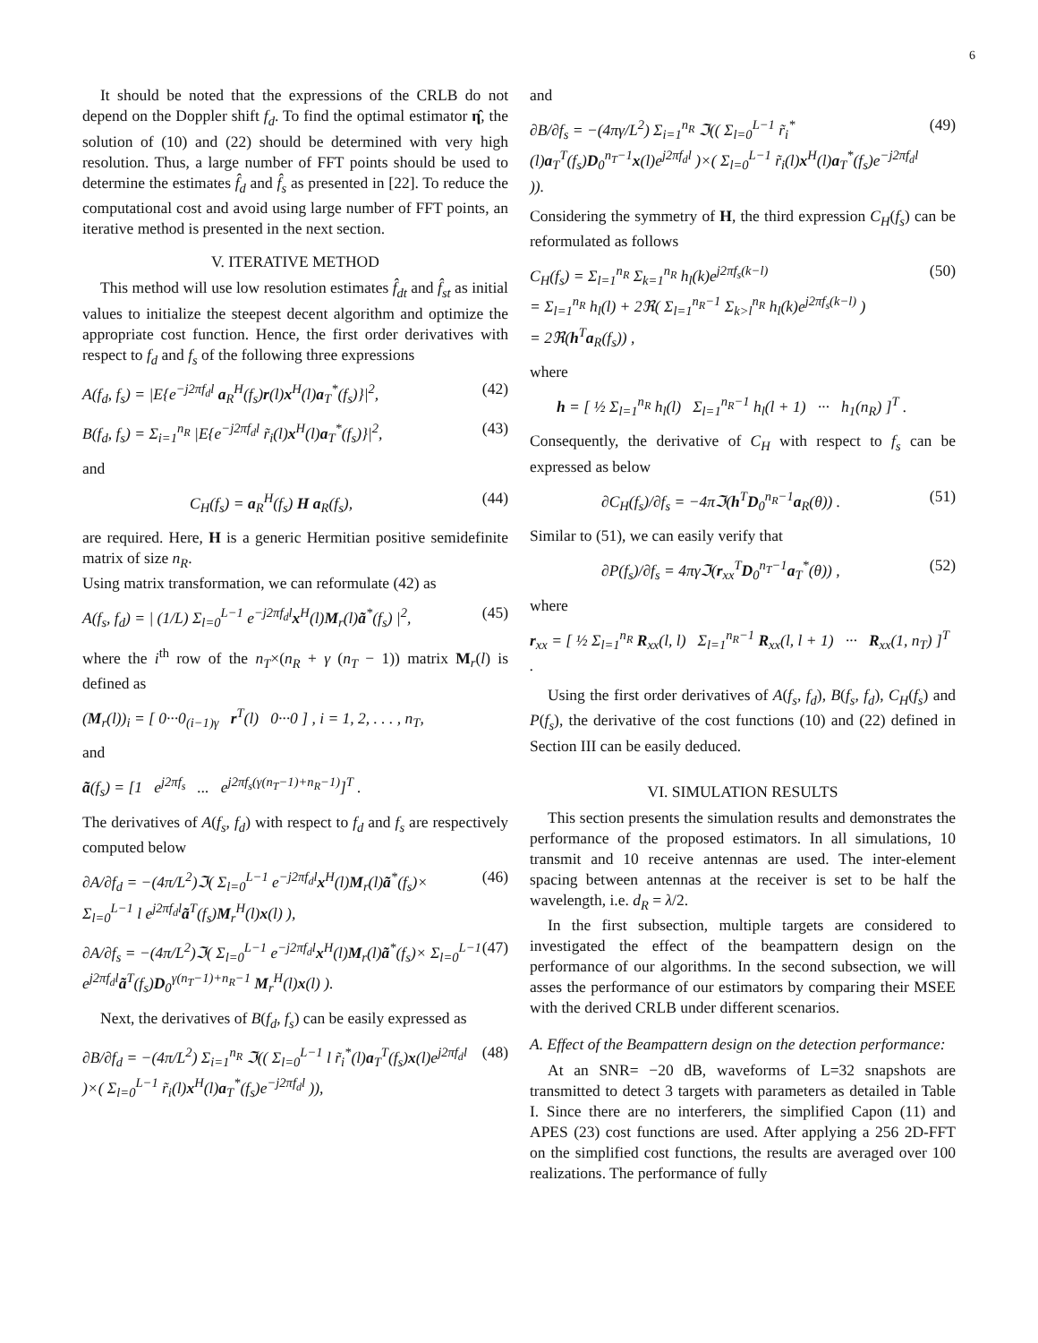6
It should be noted that the expressions of the CRLB do not depend on the Doppler shift f<sub>d</sub>. To find the optimal estimator η̂, the solution of (10) and (22) should be determined with very high resolution. Thus, a large number of FFT points should be used to determine the estimates f̂<sub>d</sub> and f̂<sub>s</sub> as presented in [22]. To reduce the computational cost and avoid using large number of FFT points, an iterative method is presented in the next section.
V. ITERATIVE METHOD
This method will use low resolution estimates f̂<sub>dt</sub> and f̂<sub>st</sub> as initial values to initialize the steepest decent algorithm and optimize the appropriate cost function. Hence, the first order derivatives with respect to f<sub>d</sub> and f<sub>s</sub> of the following three expressions
A(f<sub>d</sub>, f<sub>s</sub>) = |E{e<sup>−j2πf<sub>d</sub>l</sup> a<sub>R</sub><sup>H</sup>(f<sub>s</sub>)r(l)x<sup>H</sup>(l)a<sub>T</sub><sup>*</sup>(f<sub>s</sub>)}|<sup>2</sup>, (42)
B(f<sub>d</sub>, f<sub>s</sub>) = Σ<sub>i=1</sub><sup>n<sub>R</sub></sup> |E{e<sup>−j2πf<sub>d</sub>l</sup> r̃<sub>i</sub>(l)x<sup>H</sup>(l)a<sub>T</sub><sup>*</sup>(f<sub>s</sub>)}|<sup>2</sup>, (43)
and
C<sub>H</sub>(f<sub>s</sub>) = a<sub>R</sub><sup>H</sup>(f<sub>s</sub>) H a<sub>R</sub>(f<sub>s</sub>), (44)
are required. Here, H is a generic Hermitian positive semidefinite matrix of size n<sub>R</sub>.
Using matrix transformation, we can reformulate (42) as
A(f<sub>s</sub>, f<sub>d</sub>) = | (1/L) Σ<sub>l=0</sub><sup>L−1</sup> e<sup>−j2πf<sub>d</sub>l</sup>x<sup>H</sup>(l)M<sub>r</sub>(l)ã<sup>*</sup>(f<sub>s</sub>) |<sup>2</sup>, (45)
where the i<sup>th</sup> row of the n<sub>T</sub>×(n<sub>R</sub> + γ (n<sub>T</sub> − 1)) matrix M<sub>r</sub>(l) is defined as
(M<sub>r</sub>(l))<sub>i</sub> = [ 0···0<sub>(i−1)γ</sub> r<sup>T</sup>(l) 0···0 ] , i = 1, 2, . . . , n<sub>T</sub>,
and
ã(f<sub>s</sub>) = [1 e<sup>j2πf<sub>s</sub></sup> ... e<sup>j2πf<sub>s</sub>(γ(n<sub>T</sub>−1)+n<sub>R</sub>−1)</sup>]<sup>T</sup> .
The derivatives of A(f<sub>s</sub>, f<sub>d</sub>) with respect to f<sub>d</sub> and f<sub>s</sub> are respectively computed below
∂A/∂f<sub>d</sub> = −(4π/L<sup>2</sup>)ℑ( Σ<sub>l=0</sub><sup>L−1</sup> e<sup>−j2πf<sub>d</sub>l</sup>x<sup>H</sup>(l)M<sub>r</sub>(l)ã<sup>*</sup>(f<sub>s</sub>)× Σ<sub>l=0</sub><sup>L−1</sup> l e<sup>j2πf<sub>d</sub>l</sup>ã<sup>T</sup>(f<sub>s</sub>)M<sub>r</sub><sup>H</sup>(l)x(l) ), (46)
∂A/∂f<sub>s</sub> = −(4π/L<sup>2</sup>)ℑ( Σ<sub>l=0</sub><sup>L−1</sup> e<sup>−j2πf<sub>d</sub>l</sup>x<sup>H</sup>(l)M<sub>r</sub>(l)ã<sup>*</sup>(f<sub>s</sub>)× Σ<sub>l=0</sub><sup>L−1</sup> e<sup>j2πf<sub>d</sub>l</sup>ã<sup>T</sup>(f<sub>s</sub>)D<sub>0</sub><sup>γ(n<sub>T</sub>−1)+n<sub>R</sub>−1</sup> M<sub>r</sub><sup>H</sup>(l)x(l) ). (47)
Next, the derivatives of B(f<sub>d</sub>, f<sub>s</sub>) can be easily expressed as
∂B/∂f<sub>d</sub> = −(4π/L<sup>2</sup>) Σ<sub>i=1</sub><sup>n<sub>R</sub></sup> ℑ(( Σ<sub>l=0</sub><sup>L−1</sup> l r̃<sub>i</sub><sup>*</sup>(l)a<sub>T</sub><sup>T</sup>(f<sub>s</sub>)x(l)e<sup>j2πf<sub>d</sub>l</sup> )×( Σ<sub>l=0</sub><sup>L−1</sup> r̃<sub>i</sub>(l)x<sup>H</sup>(l)a<sub>T</sub><sup>*</sup>(f<sub>s</sub>)e<sup>−j2πf<sub>d</sub>l</sup> )), (48)
and
∂B/∂f<sub>s</sub> = −(4πγ/L<sup>2</sup>) Σ<sub>i=1</sub><sup>n<sub>R</sub></sup> ℑ(( Σ<sub>l=0</sub><sup>L−1</sup> r̃<sub>i</sub><sup>*</sup>(l)a<sub>T</sub><sup>T</sup>(f<sub>s</sub>)D<sub>0</sub><sup>n<sub>T</sub>−1</sup>x(l)e<sup>j2πf<sub>d</sub>l</sup> )×( Σ<sub>l=0</sub><sup>L−1</sup> r̃<sub>i</sub>(l)x<sup>H</sup>(l)a<sub>T</sub><sup>*</sup>(f<sub>s</sub>)e<sup>−j2πf<sub>d</sub>l</sup> )). (49)
Considering the symmetry of H, the third expression C<sub>H</sub>(f<sub>s</sub>) can be reformulated as follows
C<sub>H</sub>(f<sub>s</sub>) = Σ<sub>l=1</sub><sup>n<sub>R</sub></sup> Σ<sub>k=1</sub><sup>n<sub>R</sub></sup> h<sub>l</sub>(k)e<sup>j2πf<sub>s</sub>(k−l)</sup>
= Σ<sub>l=1</sub><sup>n<sub>R</sub></sup> h<sub>l</sub>(l) + 2ℜ( Σ<sub>l=1</sub><sup>n<sub>R</sub>−1</sup> Σ<sub>k>l</sub><sup>n<sub>R</sub></sup> h<sub>l</sub>(k)e<sup>j2πf<sub>s</sub>(k−l)</sup> )
= 2ℜ(h<sup>T</sup>a<sub>R</sub>(f<sub>s</sub>)) , (50)
where
h = [ ½ Σ<sub>l=1</sub><sup>n<sub>R</sub></sup> h<sub>l</sub>(l) Σ<sub>l=1</sub><sup>n<sub>R</sub>−1</sup> h<sub>l</sub>(l + 1) ··· h<sub>1</sub>(n<sub>R</sub>) ]<sup>T</sup> .
Consequently, the derivative of C<sub>H</sub> with respect to f<sub>s</sub> can be expressed as below
∂C<sub>H</sub>(f<sub>s</sub>)/∂f<sub>s</sub> = −4πℑ(h<sup>T</sup>D<sub>0</sub><sup>n<sub>R</sub>−1</sup>a<sub>R</sub>(θ)) . (51)
Similar to (51), we can easily verify that
∂P(f<sub>s</sub>)/∂f<sub>s</sub> = 4πγℑ(r<sub>xx</sub><sup>T</sup>D<sub>0</sub><sup>n<sub>T</sub>−1</sup>a<sub>T</sub><sup>*</sup>(θ)) , (52)
where
r<sub>xx</sub> = [ ½ Σ<sub>l=1</sub><sup>n<sub>R</sub></sup> R<sub>xx</sub>(l, l) Σ<sub>l=1</sub><sup>n<sub>R</sub>−1</sup> R<sub>xx</sub>(l, l + 1) ··· R<sub>xx</sub>(1, n<sub>T</sub>) ]<sup>T</sup> .
Using the first order derivatives of A(f<sub>s</sub>, f<sub>d</sub>), B(f<sub>s</sub>, f<sub>d</sub>), C<sub>H</sub>(f<sub>s</sub>) and P(f<sub>s</sub>), the derivative of the cost functions (10) and (22) defined in Section III can be easily deduced.
VI. SIMULATION RESULTS
This section presents the simulation results and demonstrates the performance of the proposed estimators. In all simulations, 10 transmit and 10 receive antennas are used. The inter-element spacing between antennas at the receiver is set to be half the wavelength, i.e. d<sub>R</sub> = λ/2.
In the first subsection, multiple targets are considered to investigated the effect of the beampattern design on the performance of our algorithms. In the second subsection, we will asses the performance of our estimators by comparing their MSEE with the derived CRLB under different scenarios.
A. Effect of the Beampattern design on the detection performance:
At an SNR= −20 dB, waveforms of L=32 snapshots are transmitted to detect 3 targets with parameters as detailed in Table I. Since there are no interferers, the simplified Capon (11) and APES (23) cost functions are used. After applying a 256 2D-FFT on the simplified cost functions, the results are averaged over 100 realizations. The performance of fully